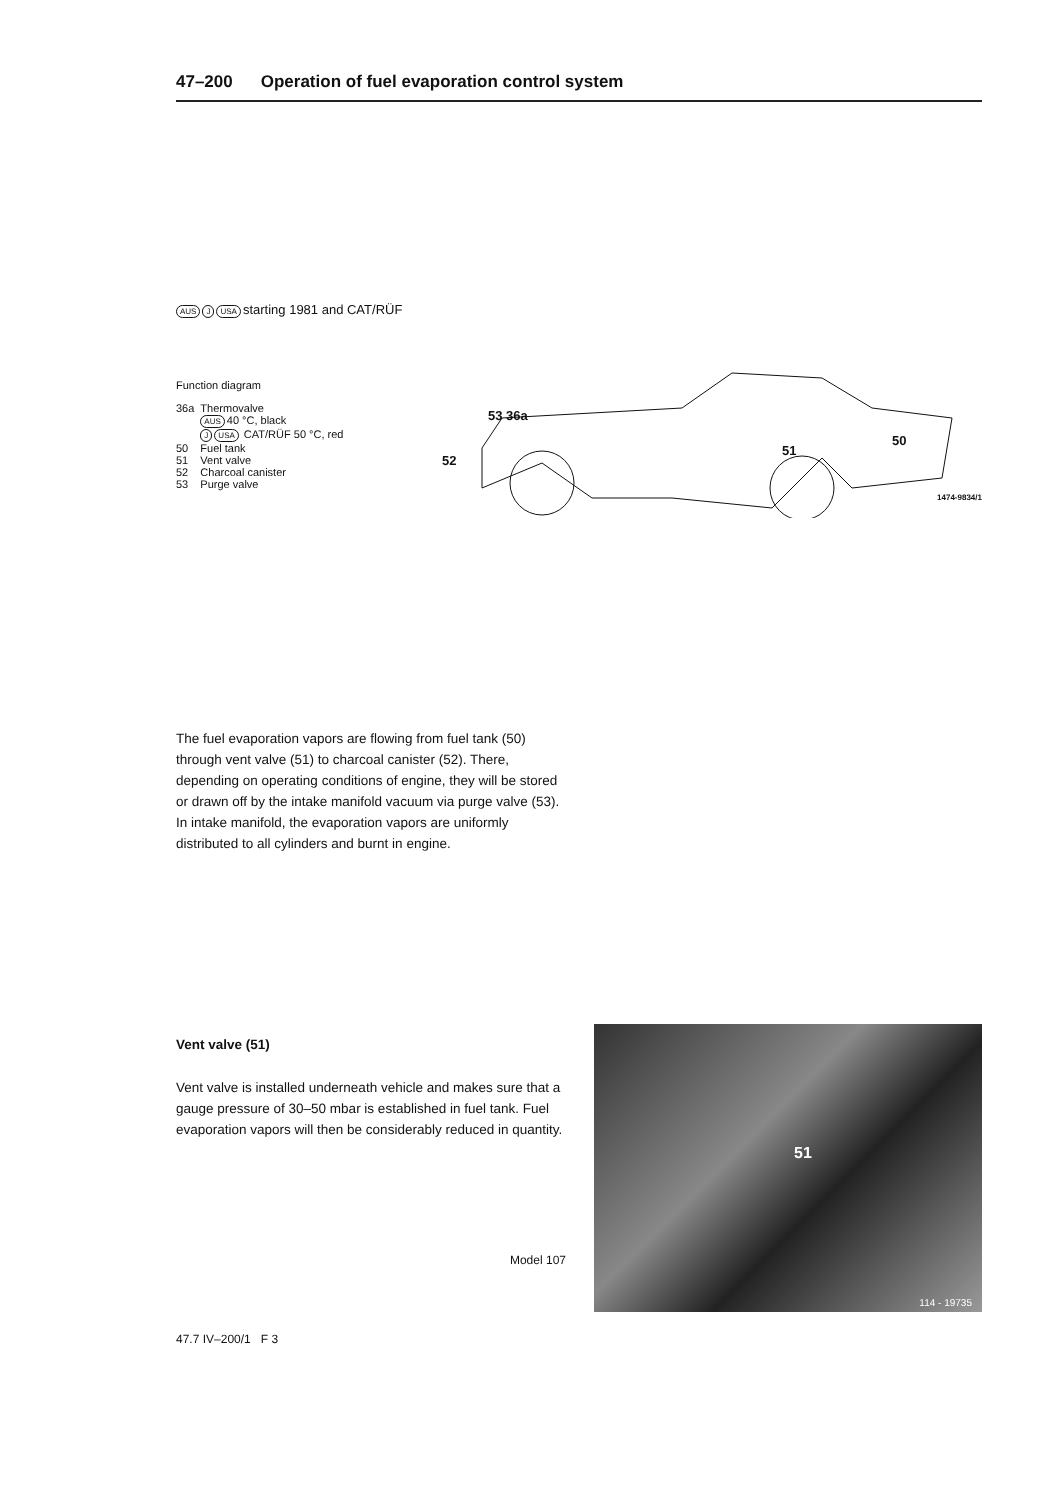47–200 Operation of fuel evaporation control system
AUS J USA starting 1981 and CAT/RÜF
Function diagram
| 36a | Thermovalve AUS 40 °C, black J USA CAT/RÜF 50 °C, red |
| 50 | Fuel tank |
| 51 | Vent valve |
| 52 | Charcoal canister |
| 53 | Purge valve |
53 36a
52
51
50
1474-9834/1
The fuel evaporation vapors are flowing from fuel tank (50) through vent valve (51) to charcoal canister (52). There, depending on operating conditions of engine, they will be stored or drawn off by the intake manifold vacuum via purge valve (53). In intake manifold, the evaporation vapors are uniformly distributed to all cylinders and burnt in engine.
Vent valve (51)
Vent valve is installed underneath vehicle and makes sure that a gauge pressure of 30–50 mbar is established in fuel tank. Fuel evaporation vapors will then be considerably reduced in quantity.
Model 107
51
114 - 19735
47.7 IV–200/1 F 3